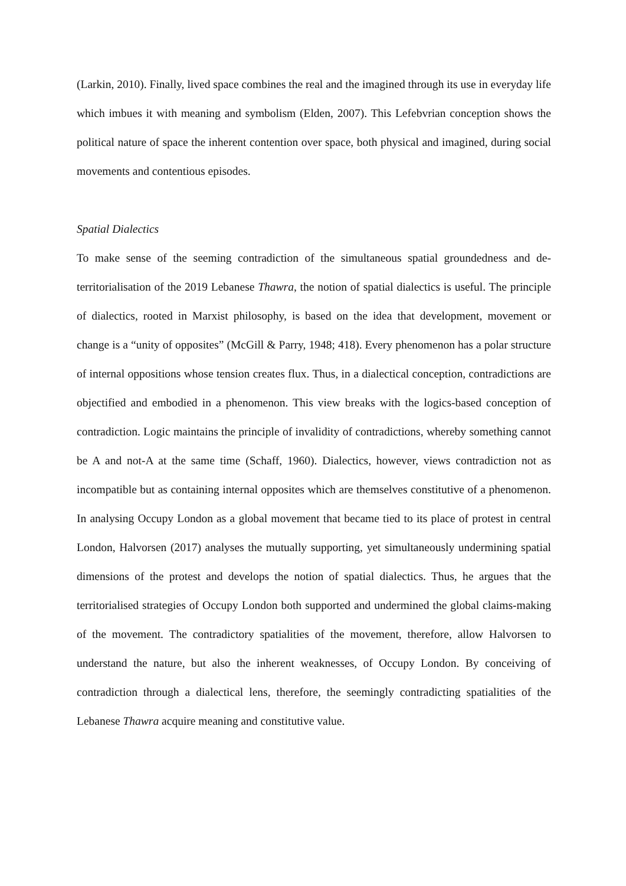(Larkin, 2010). Finally, lived space combines the real and the imagined through its use in everyday life which imbues it with meaning and symbolism (Elden, 2007). This Lefebvrian conception shows the political nature of space the inherent contention over space, both physical and imagined, during social movements and contentious episodes.
Spatial Dialectics
To make sense of the seeming contradiction of the simultaneous spatial groundedness and de-territorialisation of the 2019 Lebanese Thawra, the notion of spatial dialectics is useful. The principle of dialectics, rooted in Marxist philosophy, is based on the idea that development, movement or change is a “unity of opposites” (McGill & Parry, 1948; 418). Every phenomenon has a polar structure of internal oppositions whose tension creates flux. Thus, in a dialectical conception, contradictions are objectified and embodied in a phenomenon. This view breaks with the logics-based conception of contradiction. Logic maintains the principle of invalidity of contradictions, whereby something cannot be A and not-A at the same time (Schaff, 1960). Dialectics, however, views contradiction not as incompatible but as containing internal opposites which are themselves constitutive of a phenomenon. In analysing Occupy London as a global movement that became tied to its place of protest in central London, Halvorsen (2017) analyses the mutually supporting, yet simultaneously undermining spatial dimensions of the protest and develops the notion of spatial dialectics. Thus, he argues that the territorialised strategies of Occupy London both supported and undermined the global claims-making of the movement. The contradictory spatialities of the movement, therefore, allow Halvorsen to understand the nature, but also the inherent weaknesses, of Occupy London. By conceiving of contradiction through a dialectical lens, therefore, the seemingly contradicting spatialities of the Lebanese Thawra acquire meaning and constitutive value.